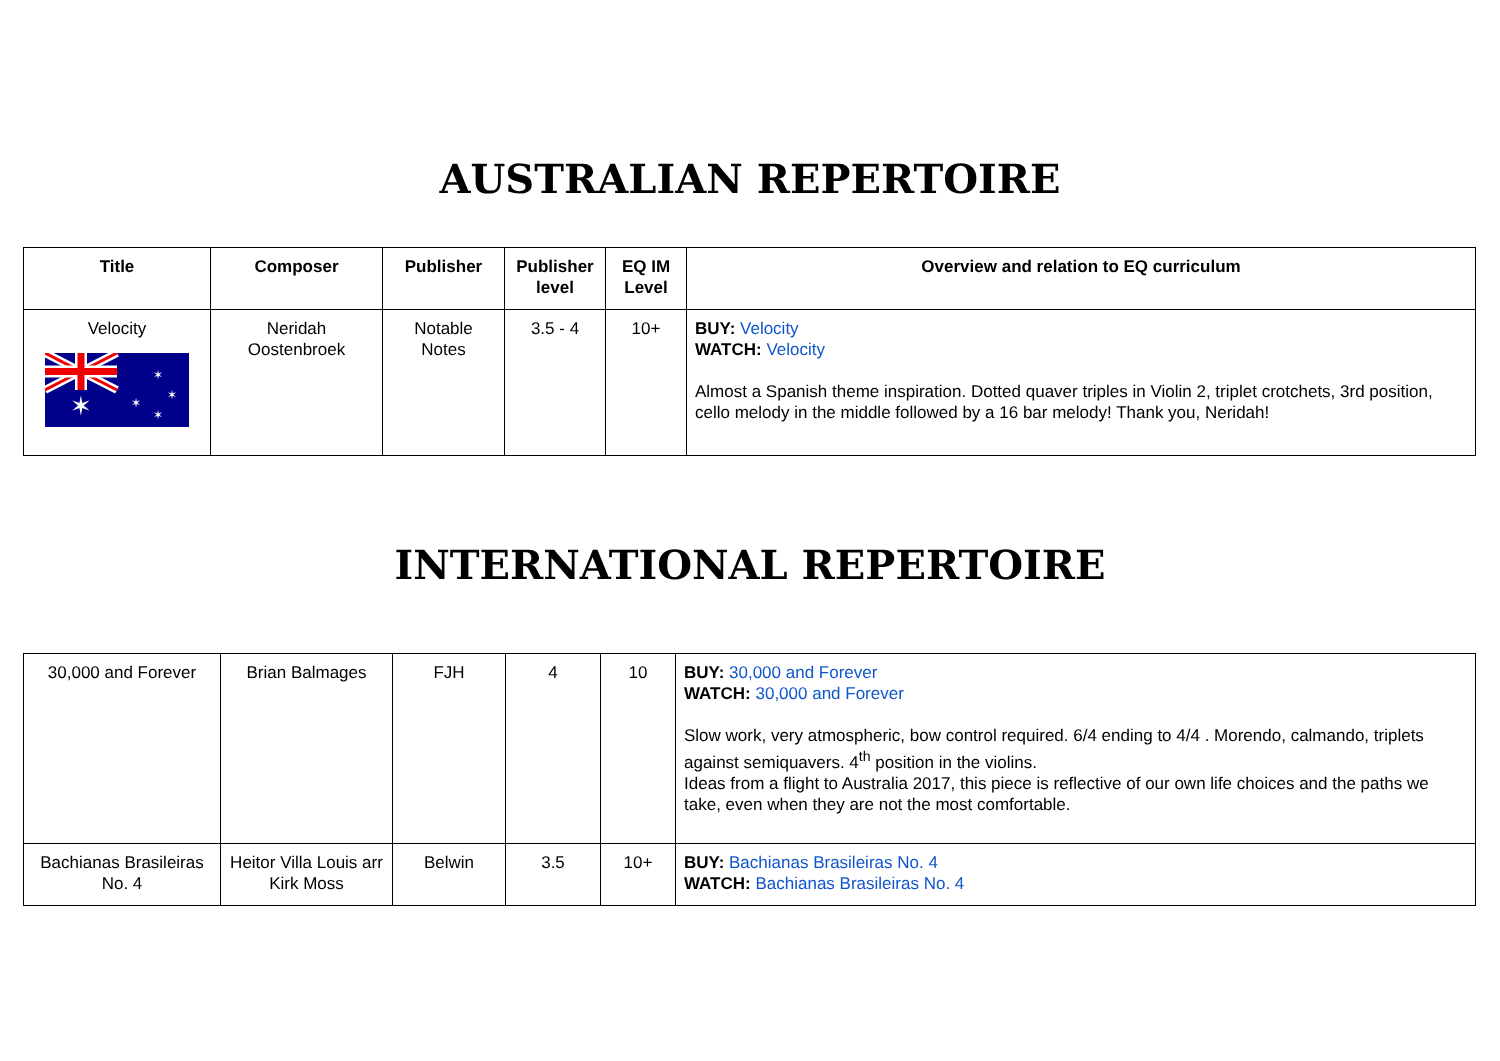AUSTRALIAN REPERTOIRE
| Title | Composer | Publisher | Publisher level | EQ IM Level | Overview and relation to EQ curriculum |
| --- | --- | --- | --- | --- | --- |
| Velocity ✶ ✶ ✶ ✶ ✶ | Neridah Oostenbroek | Notable Notes | 3.5 - 4 | 10+ | BUY: Velocity WATCH: Velocity Almost a Spanish theme inspiration. Dotted quaver triples in Violin 2, triplet crotchets, 3rd position, cello melody in the middle followed by a 16 bar melody! Thank you, Neridah! |
INTERNATIONAL REPERTOIRE
| 30,000 and Forever | Brian Balmages | FJH | 4 | 10 | BUY: 30,000 and Forever WATCH: 30,000 and Forever Slow work, very atmospheric, bow control required. 6/4 ending to 4/4 . Morendo, calmando, triplets against semiquavers. 4<sup>th</sup> position in the violins. Ideas from a flight to Australia 2017, this piece is reflective of our own life choices and the paths we take, even when they are not the most comfortable. |
| Bachianas Brasileiras No. 4 | Heitor Villa Louis arr Kirk Moss | Belwin | 3.5 | 10+ | BUY: Bachianas Brasileiras No. 4 WATCH: Bachianas Brasileiras No. 4 |